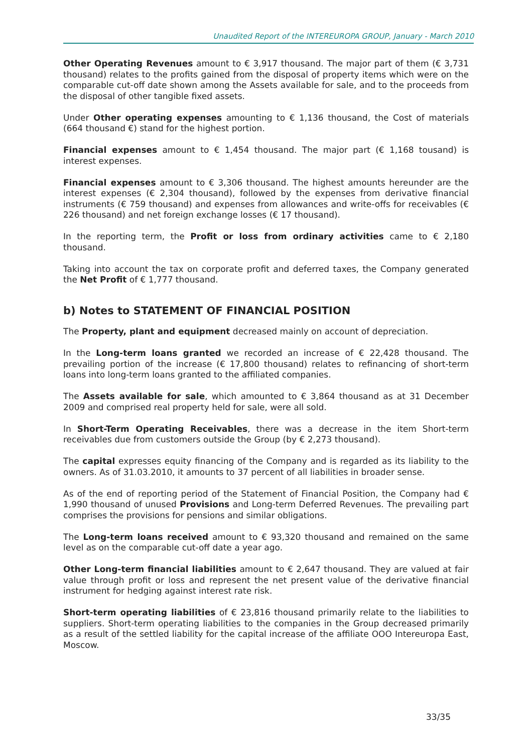Unaudited Report of the INTEREUROPA GROUP, January - March 2010
Other Operating Revenues amount to € 3,917 thousand. The major part of them (€ 3,731 thousand) relates to the profits gained from the disposal of property items which were on the comparable cut-off date shown among the Assets available for sale, and to the proceeds from the disposal of other tangible fixed assets.
Under Other operating expenses amounting to € 1,136 thousand, the Cost of materials (664 thousand €) stand for the highest portion.
Financial expenses amount to € 1,454 thousand. The major part (€ 1,168 tousand) is interest expenses.
Financial expenses amount to € 3,306 thousand. The highest amounts hereunder are the interest expenses (€ 2,304 thousand), followed by the expenses from derivative financial instruments (€ 759 thousand) and expenses from allowances and write-offs for receivables (€ 226 thousand) and net foreign exchange losses (€ 17 thousand).
In the reporting term, the Profit or loss from ordinary activities came to € 2,180 thousand.
Taking into account the tax on corporate profit and deferred taxes, the Company generated the Net Profit of € 1,777 thousand.
b) Notes to STATEMENT OF FINANCIAL POSITION
The Property, plant and equipment decreased mainly on account of depreciation.
In the Long-term loans granted we recorded an increase of € 22,428 thousand. The prevailing portion of the increase (€ 17,800 thousand) relates to refinancing of short-term loans into long-term loans granted to the affiliated companies.
The Assets available for sale, which amounted to € 3,864 thousand as at 31 December 2009 and comprised real property held for sale, were all sold.
In Short-Term Operating Receivables, there was a decrease in the item Short-term receivables due from customers outside the Group (by € 2,273 thousand).
The capital expresses equity financing of the Company and is regarded as its liability to the owners. As of 31.03.2010, it amounts to 37 percent of all liabilities in broader sense.
As of the end of reporting period of the Statement of Financial Position, the Company had € 1,990 thousand of unused Provisions and Long-term Deferred Revenues. The prevailing part comprises the provisions for pensions and similar obligations.
The Long-term loans received amount to € 93,320 thousand and remained on the same level as on the comparable cut-off date a year ago.
Other Long-term financial liabilities amount to € 2,647 thousand. They are valued at fair value through profit or loss and represent the net present value of the derivative financial instrument for hedging against interest rate risk.
Short-term operating liabilities of € 23,816 thousand primarily relate to the liabilities to suppliers. Short-term operating liabilities to the companies in the Group decreased primarily as a result of the settled liability for the capital increase of the affiliate OOO Intereuropa East, Moscow.
33/35